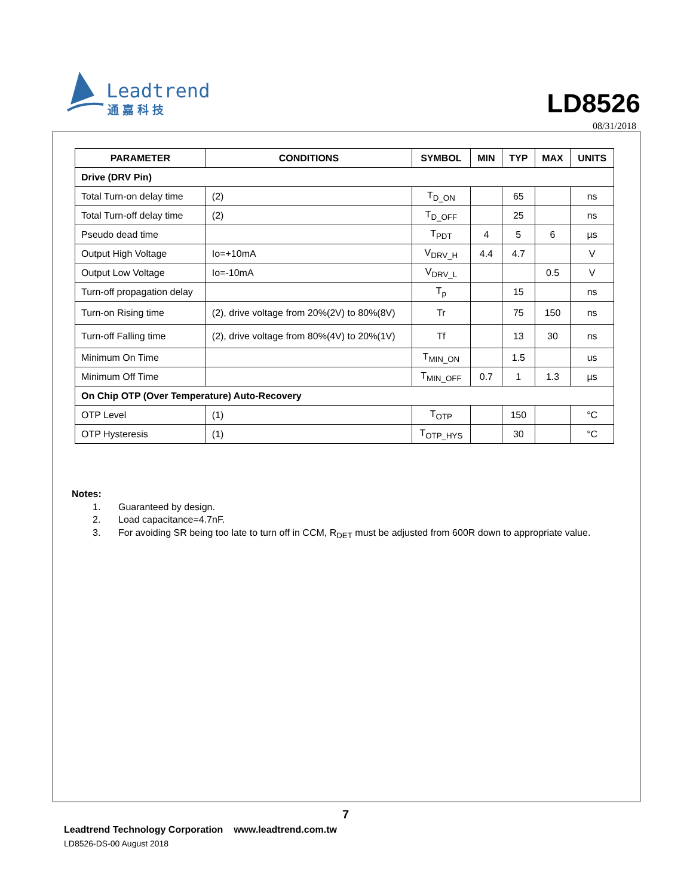Leadtrend
通嘉科技
LD8526
08/31/2018
| PARAMETER | CONDITIONS | SYMBOL | MIN | TYP | MAX | UNITS |
| --- | --- | --- | --- | --- | --- | --- |
| Drive (DRV Pin) | | | | | | |
| Total Turn-on delay time | (2) | T<sub>D_ON</sub> | | 65 | | ns |
| Total Turn-off delay time | (2) | T<sub>D_OFF</sub> | | 25 | | ns |
| Pseudo dead time | | T<sub>PDT</sub> | 4 | 5 | 6 | µs |
| Output High Voltage | Io=+10mA | V<sub>DRV_H</sub> | 4.4 | 4.7 | | V |
| Output Low Voltage | Io=-10mA | V<sub>DRV_L</sub> | | | 0.5 | V |
| Turn-off propagation delay | | T<sub>p</sub> | | 15 | | ns |
| Turn-on Rising time | (2), drive voltage from 20%(2V) to 80%(8V) | Tr | | 75 | 150 | ns |
| Turn-off Falling time | (2), drive voltage from 80%(4V) to 20%(1V) | Tf | | 13 | 30 | ns |
| Minimum On Time | | T<sub>MIN_ON</sub> | | 1.5 | | us |
| Minimum Off Time | | T<sub>MIN_OFF</sub> | 0.7 | 1 | 1.3 | µs |
| On Chip OTP (Over Temperature) Auto-Recovery | | | | | | |
| OTP Level | (1) | T<sub>OTP</sub> | | 150 | | °C |
| OTP Hysteresis | (1) | T<sub>OTP_HYS</sub> | | 30 | | °C |
Notes:
1. Guaranteed by design.
2. Load capacitance=4.7nF.
3. For avoiding SR being too late to turn off in CCM, R<sub>DET</sub> must be adjusted from 600R down to appropriate value.
7
Leadtrend Technology Corporation www.leadtrend.com.tw
LD8526-DS-00 August 2018